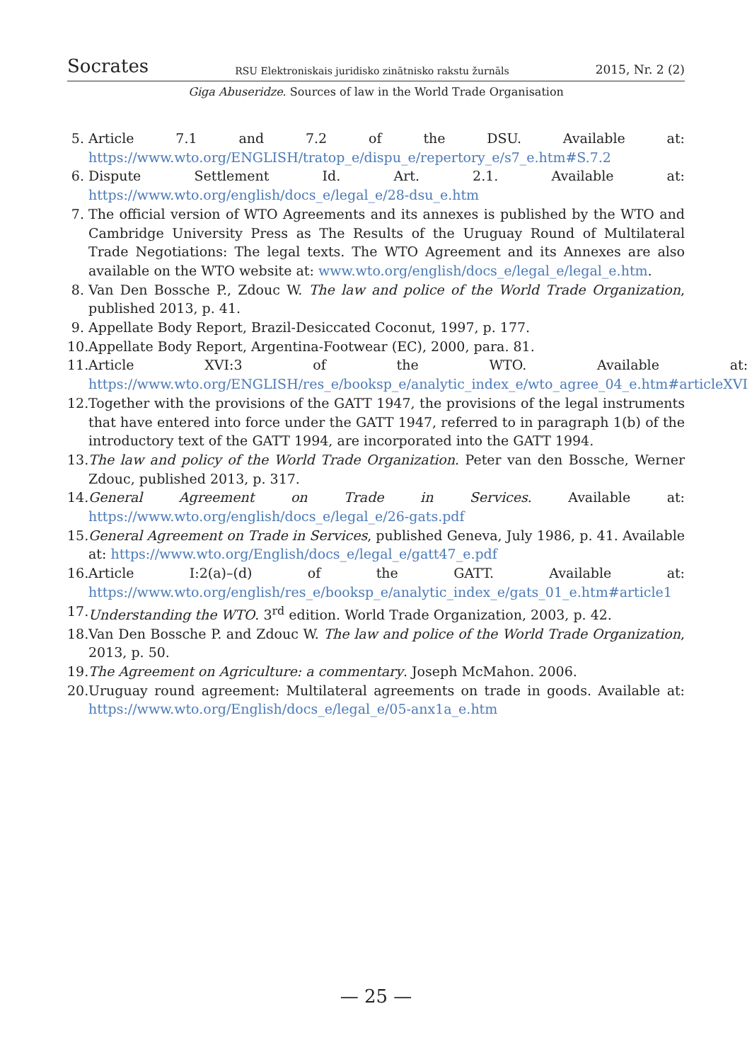Socrates RSU Elektroniskais juridisko zinātnisko rakstu žurnāls 2015, Nr. 2 (2)
Giga Abuseridze. Sources of law in the World Trade Organisation
5. Article 7.1 and 7.2 of the DSU. Available at: https://www.wto.org/ENGLISH/tratop_e/dispu_e/repertory_e/s7_e.htm#S.7.2
6. Dispute Settlement Id. Art. 2.1. Available at: https://www.wto.org/english/docs_e/legal_e/28-dsu_e.htm
7. The official version of WTO Agreements and its annexes is published by the WTO and Cambridge University Press as The Results of the Uruguay Round of Multilateral Trade Negotiations: The legal texts. The WTO Agreement and its Annexes are also available on the WTO website at: www.wto.org/english/docs_e/legal_e/legal_e.htm.
8. Van Den Bossche P., Zdouc W. The law and police of the World Trade Organization, published 2013, p. 41.
9. Appellate Body Report, Brazil-Desiccated Coconut, 1997, p. 177.
10. Appellate Body Report, Argentina-Footwear (EC), 2000, para. 81.
11. Article XVI:3 of the WTO. Available at: https://www.wto.org/ENGLISH/res_e/booksp_e/analytic_index_e/wto_agree_04_e.htm#articleXVI
12. Together with the provisions of the GATT 1947, the provisions of the legal instruments that have entered into force under the GATT 1947, referred to in paragraph 1(b) of the introductory text of the GATT 1994, are incorporated into the GATT 1994.
13. The law and policy of the World Trade Organization. Peter van den Bossche, Werner Zdouc, published 2013, p. 317.
14. General Agreement on Trade in Services. Available at: https://www.wto.org/english/docs_e/legal_e/26-gats.pdf
15. General Agreement on Trade in Services, published Geneva, July 1986, p. 41. Available at: https://www.wto.org/English/docs_e/legal_e/gatt47_e.pdf
16. Article I:2(a)–(d) of the GATT. Available at: https://www.wto.org/english/res_e/booksp_e/analytic_index_e/gats_01_e.htm#article1
17. Understanding the WTO. 3<sup>rd</sup> edition. World Trade Organization, 2003, p. 42.
18. Van Den Bossche P. and Zdouc W. The law and police of the World Trade Organization, 2013, p. 50.
19. The Agreement on Agriculture: a commentary. Joseph McMahon. 2006.
20. Uruguay round agreement: Multilateral agreements on trade in goods. Available at: https://www.wto.org/English/docs_e/legal_e/05-anx1a_e.htm
— 25 —